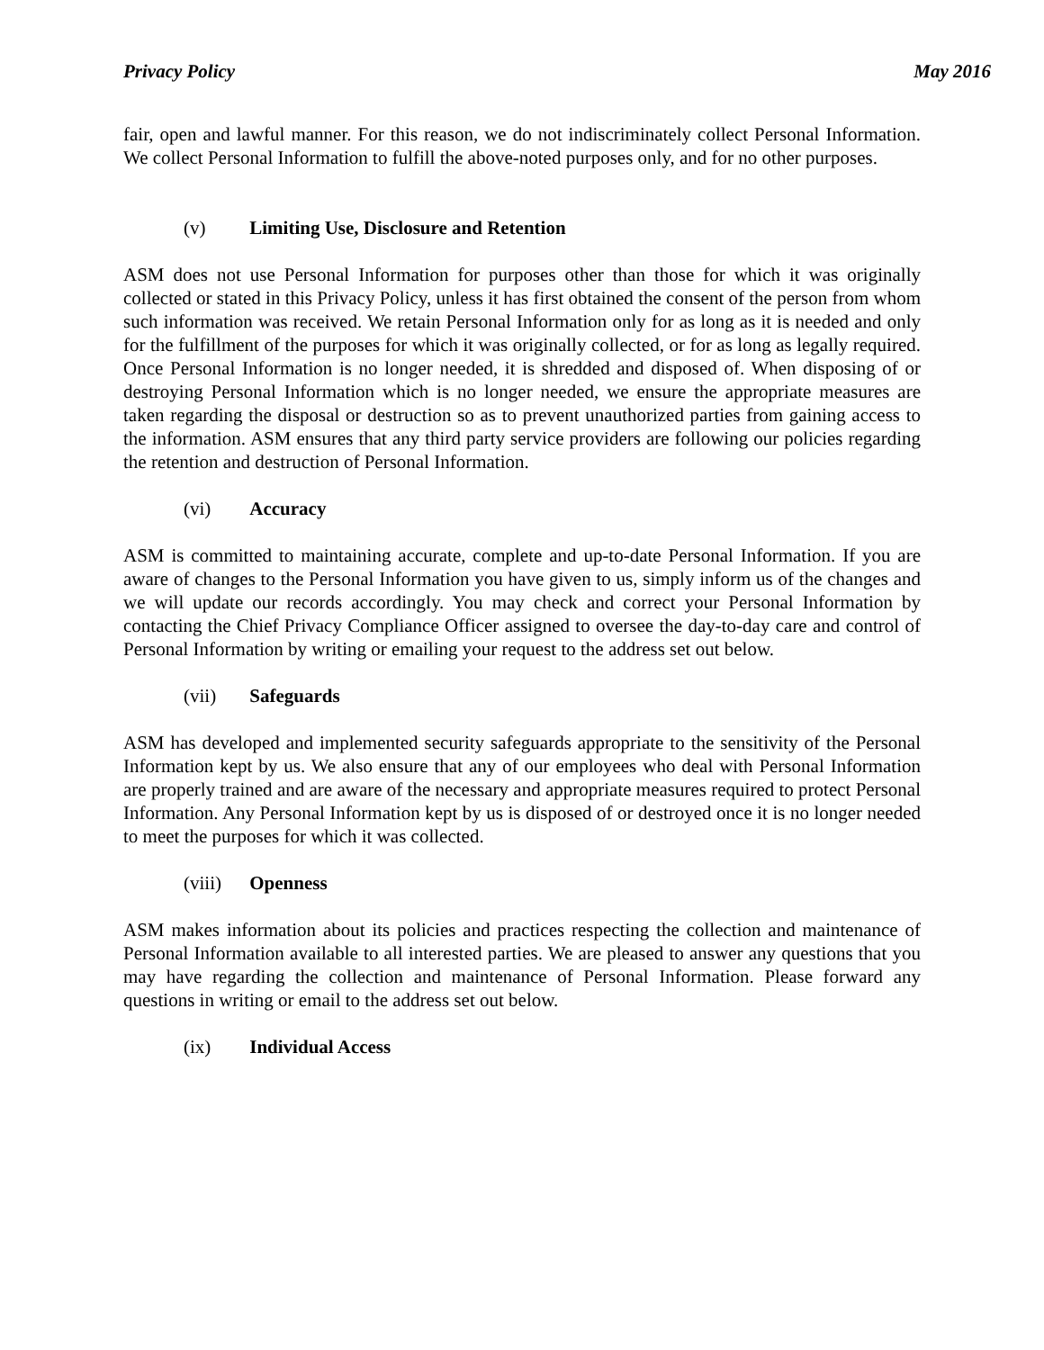Privacy Policy May 2016
fair, open and lawful manner. For this reason, we do not indiscriminately collect Personal Information. We collect Personal Information to fulfill the above-noted purposes only, and for no other purposes.
(v) Limiting Use, Disclosure and Retention
ASM does not use Personal Information for purposes other than those for which it was originally collected or stated in this Privacy Policy, unless it has first obtained the consent of the person from whom such information was received. We retain Personal Information only for as long as it is needed and only for the fulfillment of the purposes for which it was originally collected, or for as long as legally required. Once Personal Information is no longer needed, it is shredded and disposed of. When disposing of or destroying Personal Information which is no longer needed, we ensure the appropriate measures are taken regarding the disposal or destruction so as to prevent unauthorized parties from gaining access to the information. ASM ensures that any third party service providers are following our policies regarding the retention and destruction of Personal Information.
(vi) Accuracy
ASM is committed to maintaining accurate, complete and up-to-date Personal Information. If you are aware of changes to the Personal Information you have given to us, simply inform us of the changes and we will update our records accordingly. You may check and correct your Personal Information by contacting the Chief Privacy Compliance Officer assigned to oversee the day-to-day care and control of Personal Information by writing or emailing your request to the address set out below.
(vii) Safeguards
ASM has developed and implemented security safeguards appropriate to the sensitivity of the Personal Information kept by us. We also ensure that any of our employees who deal with Personal Information are properly trained and are aware of the necessary and appropriate measures required to protect Personal Information. Any Personal Information kept by us is disposed of or destroyed once it is no longer needed to meet the purposes for which it was collected.
(viii) Openness
ASM makes information about its policies and practices respecting the collection and maintenance of Personal Information available to all interested parties. We are pleased to answer any questions that you may have regarding the collection and maintenance of Personal Information. Please forward any questions in writing or email to the address set out below.
(ix) Individual Access